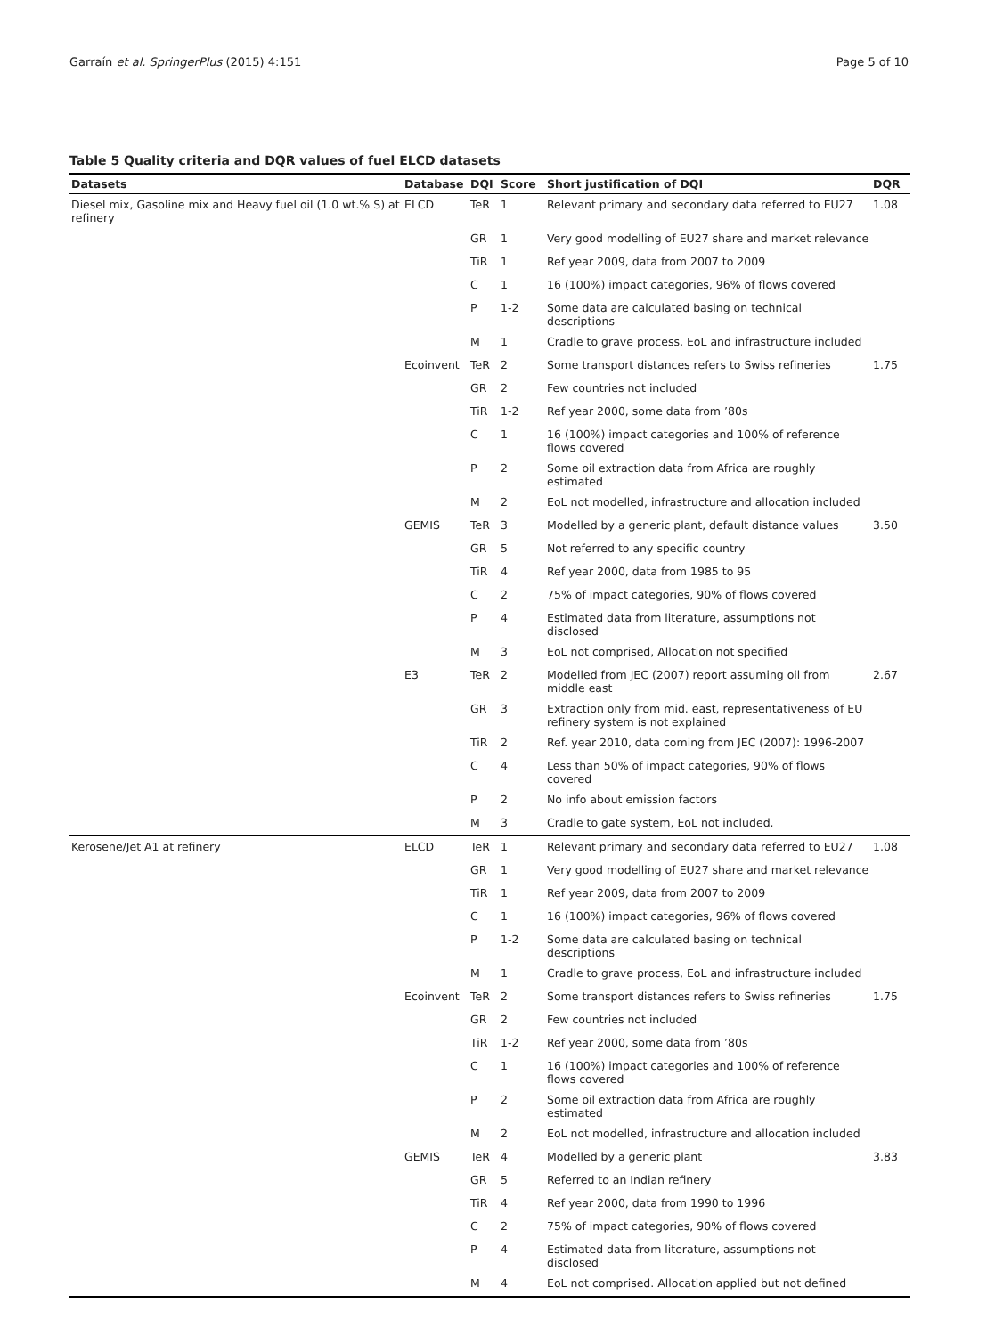Garraín et al. SpringerPlus (2015) 4:151 Page 5 of 10
Table 5 Quality criteria and DQR values of fuel ELCD datasets
| Datasets | Database | DQI | Score | Short justification of DQI | DQR |
| --- | --- | --- | --- | --- | --- |
| Diesel mix, Gasoline mix and Heavy fuel oil (1.0 wt.% S) at refinery | ELCD | TeR | 1 | Relevant primary and secondary data referred to EU27 | 1.08 |
| | | GR | 1 | Very good modelling of EU27 share and market relevance | |
| | | TiR | 1 | Ref year 2009, data from 2007 to 2009 | |
| | | C | 1 | 16 (100%) impact categories, 96% of flows covered | |
| | | P | 1-2 | Some data are calculated basing on technical descriptions | |
| | | M | 1 | Cradle to grave process, EoL and infrastructure included | |
| | Ecoinvent | TeR | 2 | Some transport distances refers to Swiss refineries | 1.75 |
| | | GR | 2 | Few countries not included | |
| | | TiR | 1-2 | Ref year 2000, some data from ’80s | |
| | | C | 1 | 16 (100%) impact categories and 100% of reference flows covered | |
| | | P | 2 | Some oil extraction data from Africa are roughly estimated | |
| | | M | 2 | EoL not modelled, infrastructure and allocation included | |
| | GEMIS | TeR | 3 | Modelled by a generic plant, default distance values | 3.50 |
| | | GR | 5 | Not referred to any specific country | |
| | | TiR | 4 | Ref year 2000, data from 1985 to 95 | |
| | | C | 2 | 75% of impact categories, 90% of flows covered | |
| | | P | 4 | Estimated data from literature, assumptions not disclosed | |
| | | M | 3 | EoL not comprised, Allocation not specified | |
| | E3 | TeR | 2 | Modelled from JEC (2007) report assuming oil from middle east | 2.67 |
| | | GR | 3 | Extraction only from mid. east, representativeness of EU refinery system is not explained | |
| | | TiR | 2 | Ref. year 2010, data coming from JEC (2007): 1996-2007 | |
| | | C | 4 | Less than 50% of impact categories, 90% of flows covered | |
| | | P | 2 | No info about emission factors | |
| | | M | 3 | Cradle to gate system, EoL not included. | |
| Kerosene/Jet A1 at refinery | ELCD | TeR | 1 | Relevant primary and secondary data referred to EU27 | 1.08 |
| | | GR | 1 | Very good modelling of EU27 share and market relevance | |
| | | TiR | 1 | Ref year 2009, data from 2007 to 2009 | |
| | | C | 1 | 16 (100%) impact categories, 96% of flows covered | |
| | | P | 1-2 | Some data are calculated basing on technical descriptions | |
| | | M | 1 | Cradle to grave process, EoL and infrastructure included | |
| | Ecoinvent | TeR | 2 | Some transport distances refers to Swiss refineries | 1.75 |
| | | GR | 2 | Few countries not included | |
| | | TiR | 1-2 | Ref year 2000, some data from ’80s | |
| | | C | 1 | 16 (100%) impact categories and 100% of reference flows covered | |
| | | P | 2 | Some oil extraction data from Africa are roughly estimated | |
| | | M | 2 | EoL not modelled, infrastructure and allocation included | |
| | GEMIS | TeR | 4 | Modelled by a generic plant | 3.83 |
| | | GR | 5 | Referred to an Indian refinery | |
| | | TiR | 4 | Ref year 2000, data from 1990 to 1996 | |
| | | C | 2 | 75% of impact categories, 90% of flows covered | |
| | | P | 4 | Estimated data from literature, assumptions not disclosed | |
| | | M | 4 | EoL not comprised. Allocation applied but not defined | |